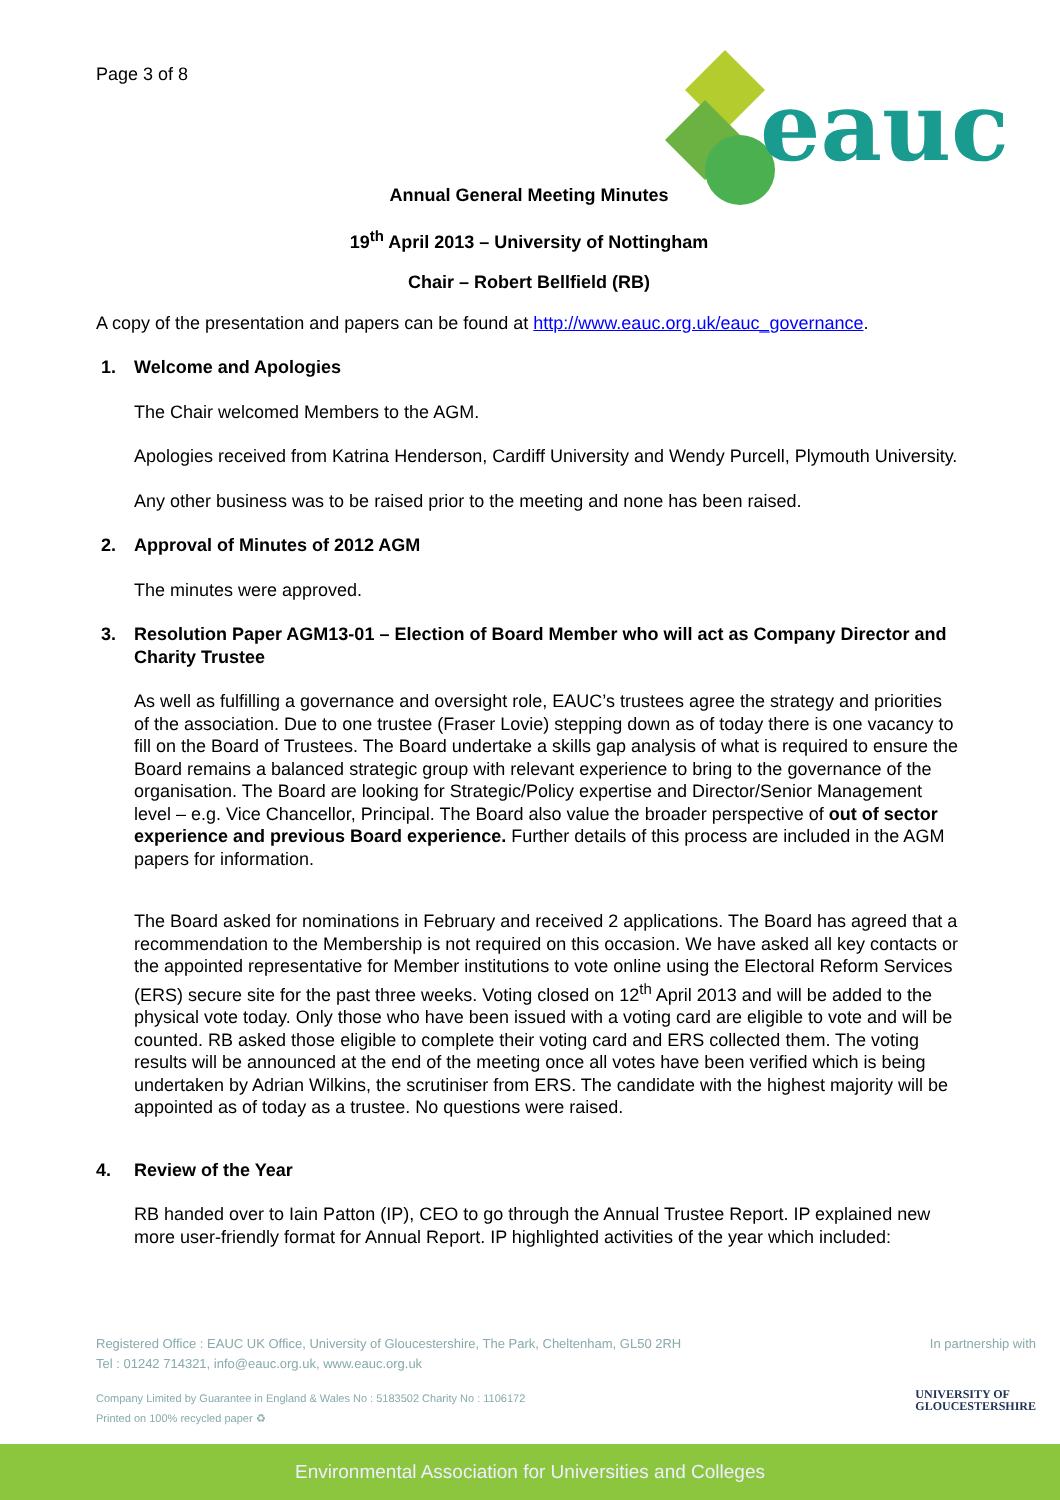Page 3 of 8
eauc
Annual General Meeting Minutes
19<sup>th</sup> April 2013 – University of Nottingham
Chair – Robert Bellfield (RB)
A copy of the presentation and papers can be found at http://www.eauc.org.uk/eauc_governance.
1. Welcome and Apologies
The Chair welcomed Members to the AGM.
Apologies received from Katrina Henderson, Cardiff University and Wendy Purcell, Plymouth University.
Any other business was to be raised prior to the meeting and none has been raised.
2. Approval of Minutes of 2012 AGM
The minutes were approved.
3. Resolution Paper AGM13-01 – Election of Board Member who will act as Company Director and Charity Trustee
As well as fulfilling a governance and oversight role, EAUC’s trustees agree the strategy and priorities of the association. Due to one trustee (Fraser Lovie) stepping down as of today there is one vacancy to fill on the Board of Trustees. The Board undertake a skills gap analysis of what is required to ensure the Board remains a balanced strategic group with relevant experience to bring to the governance of the organisation. The Board are looking for Strategic/Policy expertise and Director/Senior Management level – e.g. Vice Chancellor, Principal. The Board also value the broader perspective of out of sector experience and previous Board experience. Further details of this process are included in the AGM papers for information.
The Board asked for nominations in February and received 2 applications. The Board has agreed that a recommendation to the Membership is not required on this occasion. We have asked all key contacts or the appointed representative for Member institutions to vote online using the Electoral Reform Services (ERS) secure site for the past three weeks. Voting closed on 12<sup>th</sup> April 2013 and will be added to the physical vote today. Only those who have been issued with a voting card are eligible to vote and will be counted. RB asked those eligible to complete their voting card and ERS collected them. The voting results will be announced at the end of the meeting once all votes have been verified which is being undertaken by Adrian Wilkins, the scrutiniser from ERS. The candidate with the highest majority will be appointed as of today as a trustee. No questions were raised.
4. Review of the Year
RB handed over to Iain Patton (IP), CEO to go through the Annual Trustee Report. IP explained new more user-friendly format for Annual Report. IP highlighted activities of the year which included:
Registered Office : EAUC UK Office, University of Gloucestershire, The Park, Cheltenham, GL50 2RH
Tel : 01242 714321, info@eauc.org.uk, www.eauc.org.uk
In partnership with
Company Limited by Guarantee in England & Wales No : 5183502 Charity No : 1106172
Printed on 100% recycled paper ♻
UNIVERSITY OF
GLOUCESTERSHIRE
Environmental Association for Universities and Colleges